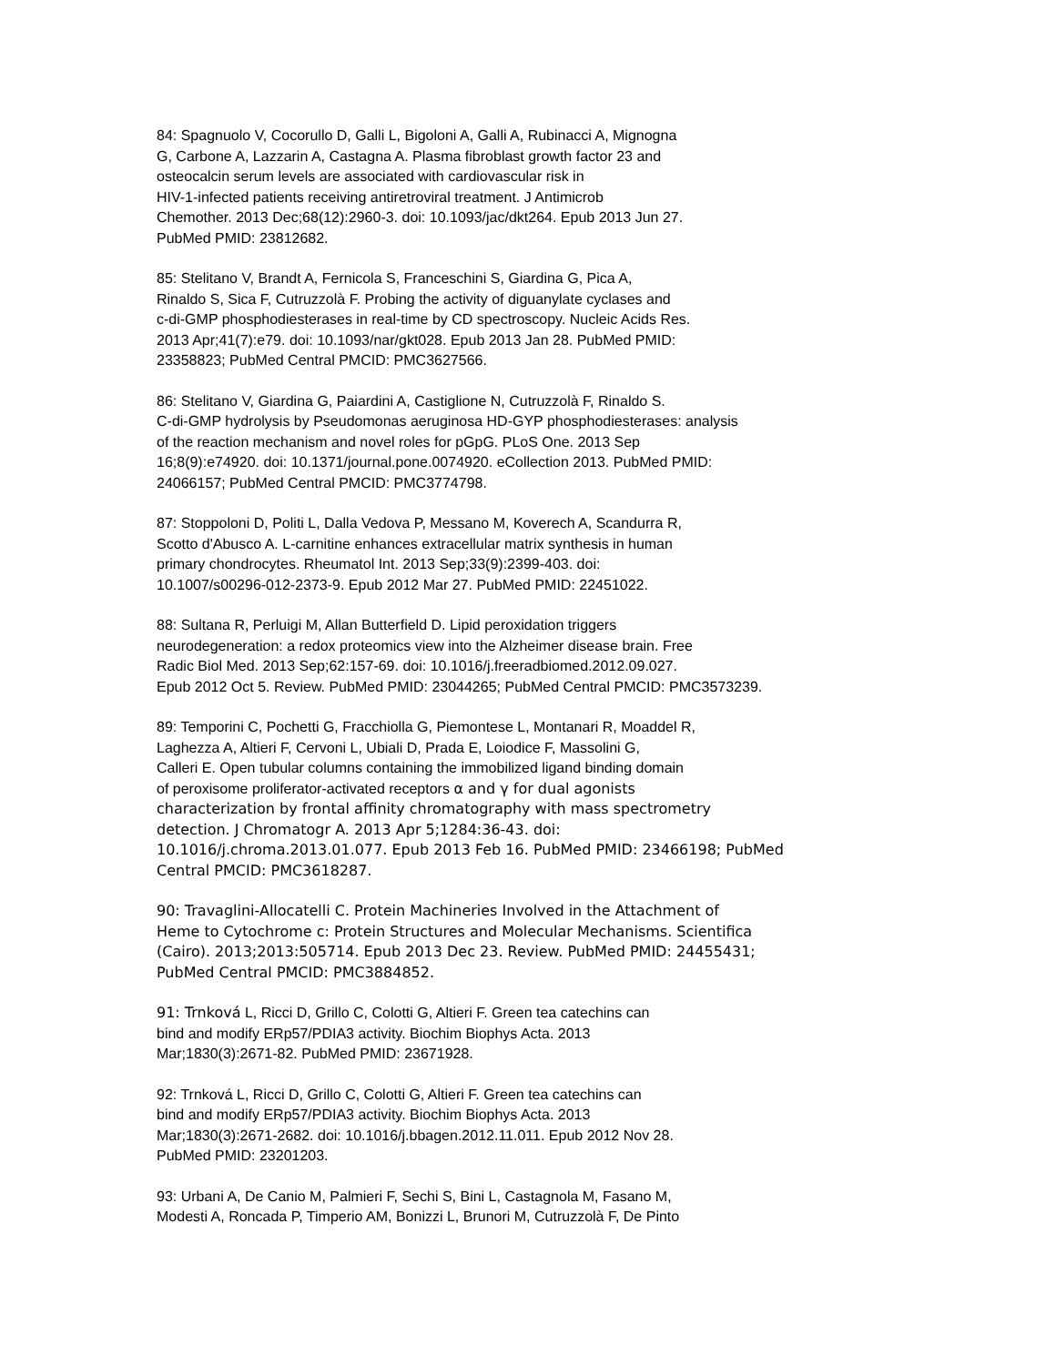84: Spagnuolo V, Cocorullo D, Galli L, Bigoloni A, Galli A, Rubinacci A, Mignogna G, Carbone A, Lazzarin A, Castagna A. Plasma fibroblast growth factor 23 and osteocalcin serum levels are associated with cardiovascular risk in HIV-1-infected patients receiving antiretroviral treatment. J Antimicrob Chemother. 2013 Dec;68(12):2960-3. doi: 10.1093/jac/dkt264. Epub 2013 Jun 27. PubMed PMID: 23812682.
85: Stelitano V, Brandt A, Fernicola S, Franceschini S, Giardina G, Pica A, Rinaldo S, Sica F, Cutruzzolà F. Probing the activity of diguanylate cyclases and c-di-GMP phosphodiesterases in real-time by CD spectroscopy. Nucleic Acids Res. 2013 Apr;41(7):e79. doi: 10.1093/nar/gkt028. Epub 2013 Jan 28. PubMed PMID: 23358823; PubMed Central PMCID: PMC3627566.
86: Stelitano V, Giardina G, Paiardini A, Castiglione N, Cutruzzolà F, Rinaldo S. C-di-GMP hydrolysis by Pseudomonas aeruginosa HD-GYP phosphodiesterases: analysis of the reaction mechanism and novel roles for pGpG. PLoS One. 2013 Sep 16;8(9):e74920. doi: 10.1371/journal.pone.0074920. eCollection 2013. PubMed PMID: 24066157; PubMed Central PMCID: PMC3774798.
87: Stoppoloni D, Politi L, Dalla Vedova P, Messano M, Koverech A, Scandurra R, Scotto d'Abusco A. L-carnitine enhances extracellular matrix synthesis in human primary chondrocytes. Rheumatol Int. 2013 Sep;33(9):2399-403. doi: 10.1007/s00296-012-2373-9. Epub 2012 Mar 27. PubMed PMID: 22451022.
88: Sultana R, Perluigi M, Allan Butterfield D. Lipid peroxidation triggers neurodegeneration: a redox proteomics view into the Alzheimer disease brain. Free Radic Biol Med. 2013 Sep;62:157-69. doi: 10.1016/j.freeradbiomed.2012.09.027. Epub 2012 Oct 5. Review. PubMed PMID: 23044265; PubMed Central PMCID: PMC3573239.
89: Temporini C, Pochetti G, Fracchiolla G, Piemontese L, Montanari R, Moaddel R, Laghezza A, Altieri F, Cervoni L, Ubiali D, Prada E, Loiodice F, Massolini G, Calleri E. Open tubular columns containing the immobilized ligand binding domain of peroxisome proliferator-activated receptors α and γ for dual agonists characterization by frontal affinity chromatography with mass spectrometry detection. J Chromatogr A. 2013 Apr 5;1284:36-43. doi: 10.1016/j.chroma.2013.01.077. Epub 2013 Feb 16. PubMed PMID: 23466198; PubMed Central PMCID: PMC3618287.
90: Travaglini-Allocatelli C. Protein Machineries Involved in the Attachment of Heme to Cytochrome c: Protein Structures and Molecular Mechanisms. Scientifica (Cairo). 2013;2013:505714. Epub 2013 Dec 23. Review. PubMed PMID: 24455431; PubMed Central PMCID: PMC3884852.
91: Trnková L, Ricci D, Grillo C, Colotti G, Altieri F. Green tea catechins can bind and modify ERp57/PDIA3 activity. Biochim Biophys Acta. 2013 Mar;1830(3):2671-82. PubMed PMID: 23671928.
92: Trnková L, Ricci D, Grillo C, Colotti G, Altieri F. Green tea catechins can bind and modify ERp57/PDIA3 activity. Biochim Biophys Acta. 2013 Mar;1830(3):2671-2682. doi: 10.1016/j.bbagen.2012.11.011. Epub 2012 Nov 28. PubMed PMID: 23201203.
93: Urbani A, De Canio M, Palmieri F, Sechi S, Bini L, Castagnola M, Fasano M, Modesti A, Roncada P, Timperio AM, Bonizzi L, Brunori M, Cutruzzolà F, De Pinto